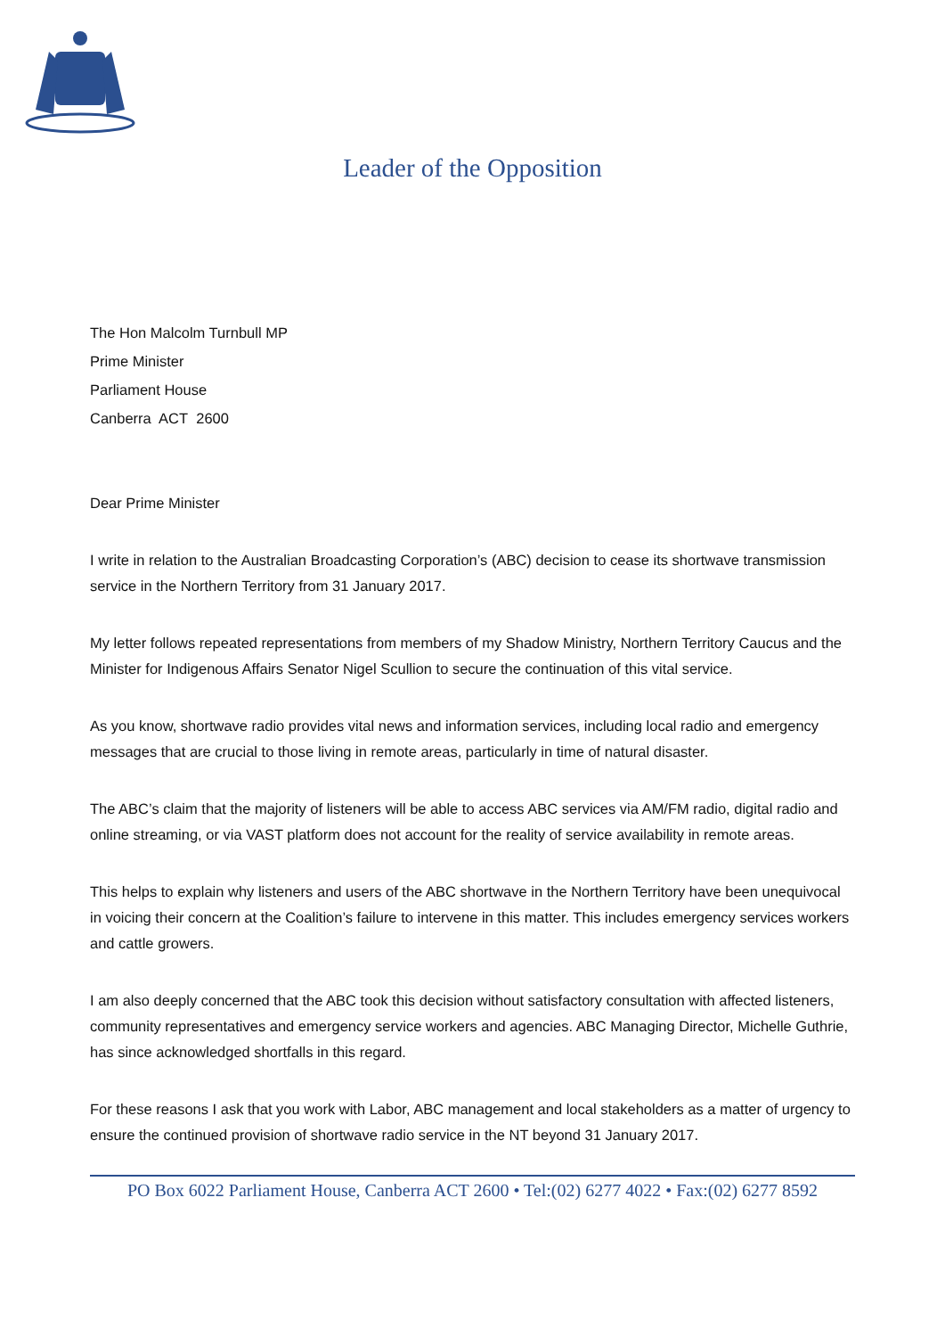Leader of the Opposition
The Hon Malcolm Turnbull MP
Prime Minister
Parliament House
Canberra ACT 2600
Dear Prime Minister
I write in relation to the Australian Broadcasting Corporation’s (ABC) decision to cease its shortwave transmission service in the Northern Territory from 31 January 2017.
My letter follows repeated representations from members of my Shadow Ministry, Northern Territory Caucus and the Minister for Indigenous Affairs Senator Nigel Scullion to secure the continuation of this vital service.
As you know, shortwave radio provides vital news and information services, including local radio and emergency messages that are crucial to those living in remote areas, particularly in time of natural disaster.
The ABC’s claim that the majority of listeners will be able to access ABC services via AM/FM radio, digital radio and online streaming, or via VAST platform does not account for the reality of service availability in remote areas.
This helps to explain why listeners and users of the ABC shortwave in the Northern Territory have been unequivocal in voicing their concern at the Coalition’s failure to intervene in this matter. This includes emergency services workers and cattle growers.
I am also deeply concerned that the ABC took this decision without satisfactory consultation with affected listeners, community representatives and emergency service workers and agencies. ABC Managing Director, Michelle Guthrie, has since acknowledged shortfalls in this regard.
For these reasons I ask that you work with Labor, ABC management and local stakeholders as a matter of urgency to ensure the continued provision of shortwave radio service in the NT beyond 31 January 2017.
PO Box 6022 Parliament House, Canberra ACT 2600 • Tel:(02) 6277 4022 • Fax:(02) 6277 8592